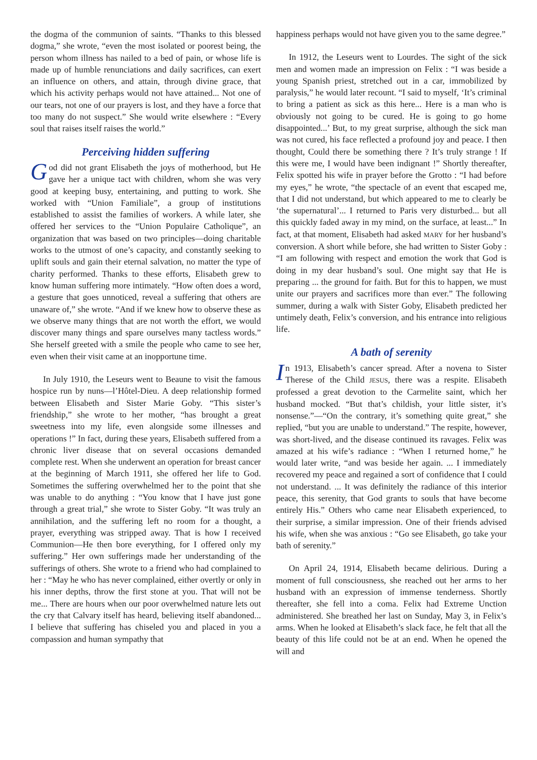the dogma of the communion of saints. “Thanks to this blessed dogma,” she wrote, “even the most isolated or poorest being, the person whom illness has nailed to a bed of pain, or whose life is made up of humble renunciations and daily sacrifices, can exert an influence on others, and attain, through divine grace, that which his activity perhaps would not have attained... Not one of our tears, not one of our prayers is lost, and they have a force that too many do not suspect.” She would write elsewhere : “Every soul that raises itself raises the world.”
Perceiving hidden suffering
God did not grant Elisabeth the joys of motherhood, but He gave her a unique tact with children, whom she was very good at keeping busy, entertaining, and putting to work. She worked with “Union Familiale”, a group of institutions established to assist the families of workers. A while later, she offered her services to the “Union Populaire Catholique”, an organization that was based on two principles—doing charitable works to the utmost of one’s capacity, and constantly seeking to uplift souls and gain their eternal salvation, no matter the type of charity performed. Thanks to these efforts, Elisabeth grew to know human suffering more intimately. “How often does a word, a gesture that goes unnoticed, reveal a suffering that others are unaware of,” she wrote. “And if we knew how to observe these as we observe many things that are not worth the effort, we would discover many things and spare ourselves many tactless words.” She herself greeted with a smile the people who came to see her, even when their visit came at an inopportune time.
In July 1910, the Leseurs went to Beaune to visit the famous hospice run by nuns—l’Hôtel-Dieu. A deep relationship formed between Elisabeth and Sister Marie Goby. “This sister’s friendship,” she wrote to her mother, “has brought a great sweetness into my life, even alongside some illnesses and operations !” In fact, during these years, Elisabeth suffered from a chronic liver disease that on several occasions demanded complete rest. When she underwent an operation for breast cancer at the beginning of March 1911, she offered her life to God. Sometimes the suffering overwhelmed her to the point that she was unable to do anything : “You know that I have just gone through a great trial,” she wrote to Sister Goby. “It was truly an annihilation, and the suffering left no room for a thought, a prayer, everything was stripped away. That is how I received Communion—He then bore everything, for I offered only my suffering.” Her own sufferings made her understanding of the sufferings of others. She wrote to a friend who had complained to her : “May he who has never complained, either overtly or only in his inner depths, throw the first stone at you. That will not be me... There are hours when our poor overwhelmed nature lets out the cry that Calvary itself has heard, believing itself abandoned... I believe that suffering has chiseled you and placed in you a compassion and human sympathy that
happiness perhaps would not have given you to the same degree.”
In 1912, the Leseurs went to Lourdes. The sight of the sick men and women made an impression on Felix : “I was beside a young Spanish priest, stretched out in a car, immobilized by paralysis,” he would later recount. “I said to myself, ‘It’s criminal to bring a patient as sick as this here... Here is a man who is obviously not going to be cured. He is going to go home disappointed...’ But, to my great surprise, although the sick man was not cured, his face reflected a profound joy and peace. I then thought, Could there be something there ? It’s truly strange ! If this were me, I would have been indignant !” Shortly thereafter, Felix spotted his wife in prayer before the Grotto : “I had before my eyes,” he wrote, “the spectacle of an event that escaped me, that I did not understand, but which appeared to me to clearly be ‘the supernatural’... I returned to Paris very disturbed... but all this quickly faded away in my mind, on the surface, at least...” In fact, at that moment, Elisabeth had asked MARY for her husband’s conversion. A short while before, she had written to Sister Goby : “I am following with respect and emotion the work that God is doing in my dear husband’s soul. One might say that He is preparing ... the ground for faith. But for this to happen, we must unite our prayers and sacrifices more than ever.” The following summer, during a walk with Sister Goby, Elisabeth predicted her untimely death, Felix’s conversion, and his entrance into religious life.
A bath of serenity
In 1913, Elisabeth’s cancer spread. After a novena to Sister Therese of the Child JESUS, there was a respite. Elisabeth professed a great devotion to the Carmelite saint, which her husband mocked. “But that’s childish, your little sister, it’s nonsense.”—“On the contrary, it’s something quite great,” she replied, “but you are unable to understand.” The respite, however, was short-lived, and the disease continued its ravages. Felix was amazed at his wife’s radiance : “When I returned home,” he would later write, “and was beside her again. ... I immediately recovered my peace and regained a sort of confidence that I could not understand. ... It was definitely the radiance of this interior peace, this serenity, that God grants to souls that have become entirely His.” Others who came near Elisabeth experienced, to their surprise, a similar impression. One of their friends advised his wife, when she was anxious : “Go see Elisabeth, go take your bath of serenity.”
On April 24, 1914, Elisabeth became delirious. During a moment of full consciousness, she reached out her arms to her husband with an expression of immense tenderness. Shortly thereafter, she fell into a coma. Felix had Extreme Unction administered. She breathed her last on Sunday, May 3, in Felix’s arms. When he looked at Elisabeth’s slack face, he felt that all the beauty of this life could not be at an end. When he opened the will and